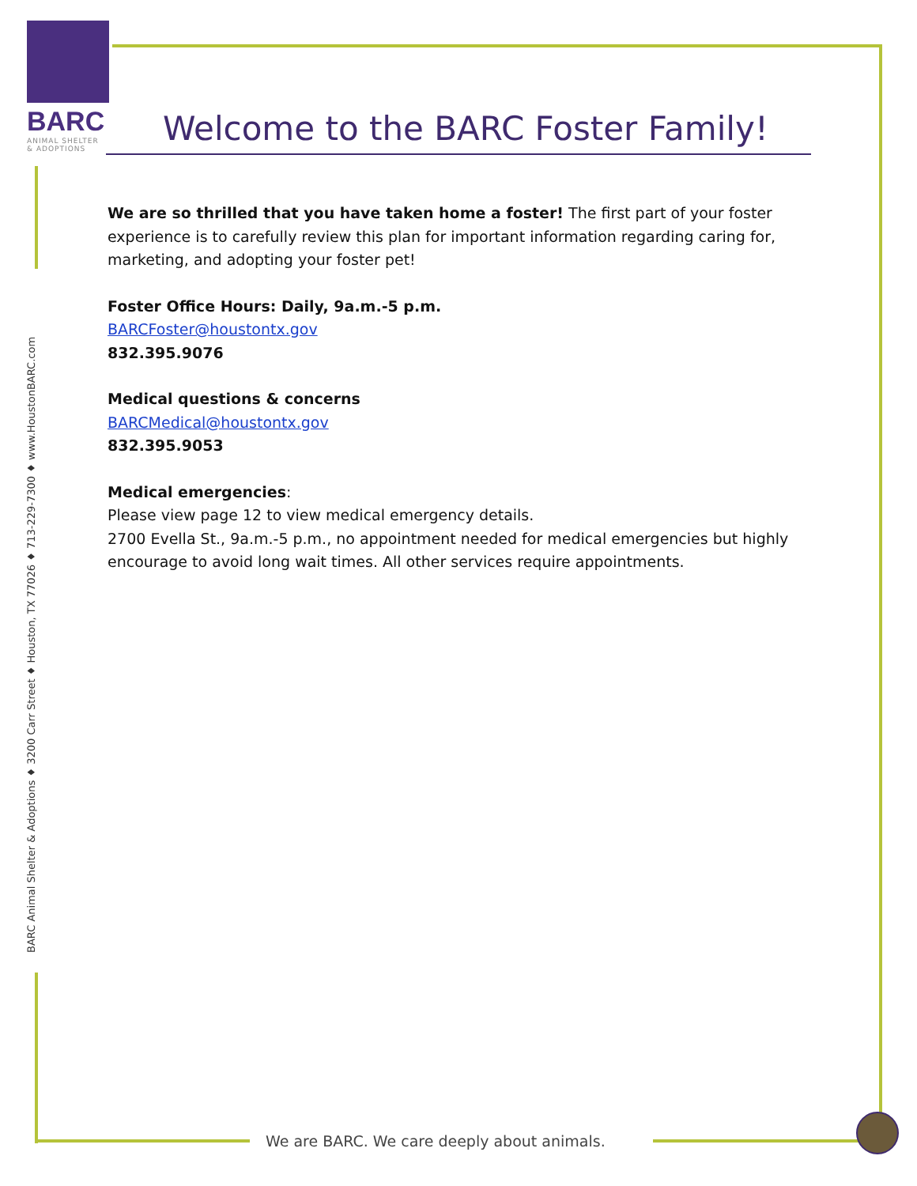BARC
ANIMAL SHELTER
& ADOPTIONS
Welcome to the BARC Foster Family!
We are so thrilled that you have taken home a foster! The first part of your foster experience is to carefully review this plan for important information regarding caring for, marketing, and adopting your foster pet!
Foster Office Hours: Daily, 9a.m.-5 p.m.
BARCFoster@houstontx.gov
832.395.9076
Medical questions & concerns
BARCMedical@houstontx.gov
832.395.9053
Medical emergencies:
Please view page 12 to view medical emergency details.
2700 Evella St., 9a.m.-5 p.m., no appointment needed for medical emergencies but highly encourage to avoid long wait times. All other services require appointments.
BARC Animal Shelter & Adoptions ♦ 3200 Carr Street ♦ Houston, TX 77026 ♦ 713-229-7300 ♦ www.HoustonBARC.com
We are BARC. We care deeply about animals.